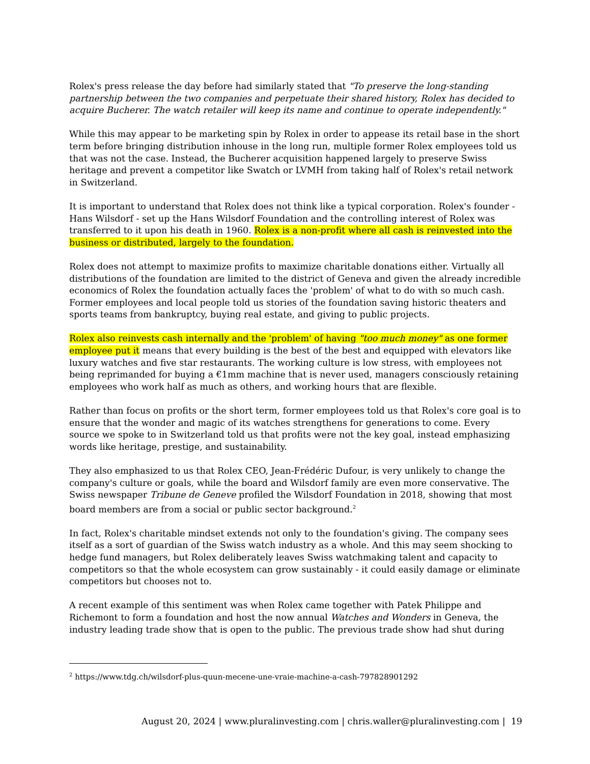Rolex's press release the day before had similarly stated that "To preserve the long-standing partnership between the two companies and perpetuate their shared history, Rolex has decided to acquire Bucherer. The watch retailer will keep its name and continue to operate independently."
While this may appear to be marketing spin by Rolex in order to appease its retail base in the short term before bringing distribution inhouse in the long run, multiple former Rolex employees told us that was not the case. Instead, the Bucherer acquisition happened largely to preserve Swiss heritage and prevent a competitor like Swatch or LVMH from taking half of Rolex's retail network in Switzerland.
It is important to understand that Rolex does not think like a typical corporation. Rolex's founder - Hans Wilsdorf - set up the Hans Wilsdorf Foundation and the controlling interest of Rolex was transferred to it upon his death in 1960. Rolex is a non-profit where all cash is reinvested into the business or distributed, largely to the foundation.
Rolex does not attempt to maximize profits to maximize charitable donations either. Virtually all distributions of the foundation are limited to the district of Geneva and given the already incredible economics of Rolex the foundation actually faces the 'problem' of what to do with so much cash. Former employees and local people told us stories of the foundation saving historic theaters and sports teams from bankruptcy, buying real estate, and giving to public projects.
Rolex also reinvests cash internally and the 'problem' of having "too much money" as one former employee put it means that every building is the best of the best and equipped with elevators like luxury watches and five star restaurants. The working culture is low stress, with employees not being reprimanded for buying a €1mm machine that is never used, managers consciously retaining employees who work half as much as others, and working hours that are flexible.
Rather than focus on profits or the short term, former employees told us that Rolex's core goal is to ensure that the wonder and magic of its watches strengthens for generations to come. Every source we spoke to in Switzerland told us that profits were not the key goal, instead emphasizing words like heritage, prestige, and sustainability.
They also emphasized to us that Rolex CEO, Jean-Frédéric Dufour, is very unlikely to change the company's culture or goals, while the board and Wilsdorf family are even more conservative. The Swiss newspaper Tribune de Geneve profiled the Wilsdorf Foundation in 2018, showing that most board members are from a social or public sector background.<sup>2</sup>
In fact, Rolex's charitable mindset extends not only to the foundation's giving. The company sees itself as a sort of guardian of the Swiss watch industry as a whole. And this may seem shocking to hedge fund managers, but Rolex deliberately leaves Swiss watchmaking talent and capacity to competitors so that the whole ecosystem can grow sustainably - it could easily damage or eliminate competitors but chooses not to.
A recent example of this sentiment was when Rolex came together with Patek Philippe and Richemont to form a foundation and host the now annual Watches and Wonders in Geneva, the industry leading trade show that is open to the public. The previous trade show had shut during
<sup>2</sup> https://www.tdg.ch/wilsdorf-plus-quun-mecene-une-vraie-machine-a-cash-797828901292
August 20, 2024 | www.pluralinvesting.com | chris.waller@pluralinvesting.com | 19